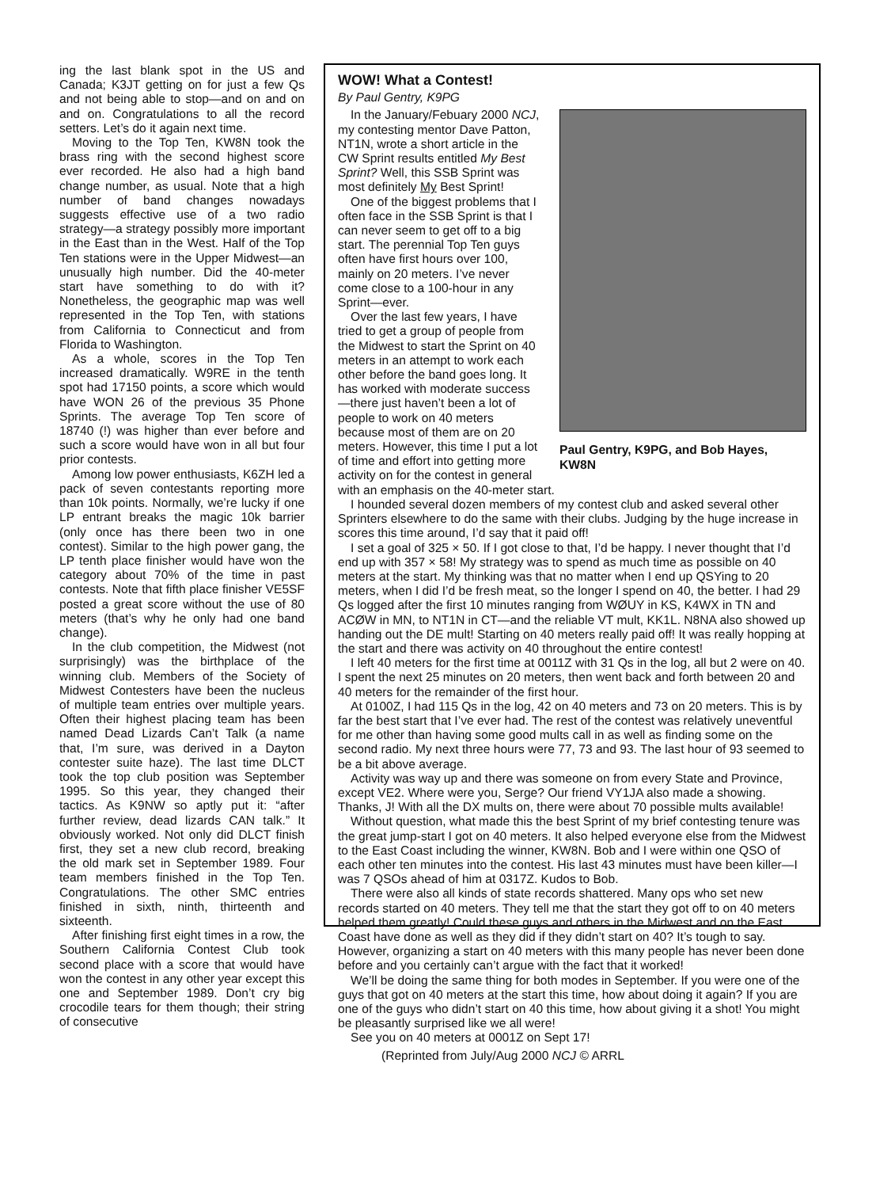ing the last blank spot in the US and Canada; K3JT getting on for just a few Qs and not being able to stop—and on and on and on. Congratulations to all the record setters. Let’s do it again next time.
Moving to the Top Ten, KW8N took the brass ring with the second highest score ever recorded. He also had a high band change number, as usual. Note that a high number of band changes nowadays suggests effective use of a two radio strategy—a strategy possibly more important in the East than in the West. Half of the Top Ten stations were in the Upper Midwest—an unusually high number. Did the 40-meter start have something to do with it? Nonetheless, the geographic map was well represented in the Top Ten, with stations from California to Connecticut and from Florida to Washington.
As a whole, scores in the Top Ten increased dramatically. W9RE in the tenth spot had 17150 points, a score which would have WON 26 of the previous 35 Phone Sprints. The average Top Ten score of 18740 (!) was higher than ever before and such a score would have won in all but four prior contests.
Among low power enthusiasts, K6ZH led a pack of seven contestants reporting more than 10k points. Normally, we’re lucky if one LP entrant breaks the magic 10k barrier (only once has there been two in one contest). Similar to the high power gang, the LP tenth place finisher would have won the category about 70% of the time in past contests. Note that fifth place finisher VE5SF posted a great score without the use of 80 meters (that’s why he only had one band change).
In the club competition, the Midwest (not surprisingly) was the birthplace of the winning club. Members of the Society of Midwest Contesters have been the nucleus of multiple team entries over multiple years. Often their highest placing team has been named Dead Lizards Can’t Talk (a name that, I’m sure, was derived in a Dayton contester suite haze). The last time DLCT took the top club position was September 1995. So this year, they changed their tactics. As K9NW so aptly put it: “after further review, dead lizards CAN talk.” It obviously worked. Not only did DLCT finish first, they set a new club record, breaking the old mark set in September 1989. Four team members finished in the Top Ten. Congratulations. The other SMC entries finished in sixth, ninth, thirteenth and sixteenth.
After finishing first eight times in a row, the Southern California Contest Club took second place with a score that would have won the contest in any other year except this one and September 1989. Don’t cry big crocodile tears for them though; their string of consecutive
WOW! What a Contest!
By Paul Gentry, K9PG
Paul Gentry, K9PG, and Bob Hayes, KW8N
In the January/Febuary 2000 NCJ, my contesting mentor Dave Patton, NT1N, wrote a short article in the CW Sprint results entitled My Best Sprint? Well, this SSB Sprint was most definitely My Best Sprint!
One of the biggest problems that I often face in the SSB Sprint is that I can never seem to get off to a big start. The perennial Top Ten guys often have first hours over 100, mainly on 20 meters. I’ve never come close to a 100-hour in any Sprint—ever.
Over the last few years, I have tried to get a group of people from the Midwest to start the Sprint on 40 meters in an attempt to work each other before the band goes long. It has worked with moderate success—there just haven’t been a lot of people to work on 40 meters because most of them are on 20 meters. However, this time I put a lot of time and effort into getting more activity on for the contest in general with an emphasis on the 40-meter start.
I hounded several dozen members of my contest club and asked several other Sprinters elsewhere to do the same with their clubs. Judging by the huge increase in scores this time around, I’d say that it paid off!
I set a goal of 325 × 50. If I got close to that, I’d be happy. I never thought that I’d end up with 357 × 58! My strategy was to spend as much time as possible on 40 meters at the start. My thinking was that no matter when I end up QSYing to 20 meters, when I did I’d be fresh meat, so the longer I spend on 40, the better. I had 29 Qs logged after the first 10 minutes ranging from WØUY in KS, K4WX in TN and ACØW in MN, to NT1N in CT—and the reliable VT mult, KK1L. N8NA also showed up handing out the DE mult! Starting on 40 meters really paid off! It was really hopping at the start and there was activity on 40 throughout the entire contest!
I left 40 meters for the first time at 0011Z with 31 Qs in the log, all but 2 were on 40. I spent the next 25 minutes on 20 meters, then went back and forth between 20 and 40 meters for the remainder of the first hour.
At 0100Z, I had 115 Qs in the log, 42 on 40 meters and 73 on 20 meters. This is by far the best start that I’ve ever had. The rest of the contest was relatively uneventful for me other than having some good mults call in as well as finding some on the second radio. My next three hours were 77, 73 and 93. The last hour of 93 seemed to be a bit above average.
Activity was way up and there was someone on from every State and Province, except VE2. Where were you, Serge? Our friend VY1JA also made a showing. Thanks, J! With all the DX mults on, there were about 70 possible mults available!
Without question, what made this the best Sprint of my brief contesting tenure was the great jump-start I got on 40 meters. It also helped everyone else from the Midwest to the East Coast including the winner, KW8N. Bob and I were within one QSO of each other ten minutes into the contest. His last 43 minutes must have been killer—I was 7 QSOs ahead of him at 0317Z. Kudos to Bob.
There were also all kinds of state records shattered. Many ops who set new records started on 40 meters. They tell me that the start they got off to on 40 meters helped them greatly! Could these guys and others in the Midwest and on the East Coast have done as well as they did if they didn’t start on 40? It’s tough to say. However, organizing a start on 40 meters with this many people has never been done before and you certainly can’t argue with the fact that it worked!
We’ll be doing the same thing for both modes in September. If you were one of the guys that got on 40 meters at the start this time, how about doing it again? If you are one of the guys who didn’t start on 40 this time, how about giving it a shot! You might be pleasantly surprised like we all were!
See you on 40 meters at 0001Z on Sept 17!
(Reprinted from July/Aug 2000 NCJ © ARRL